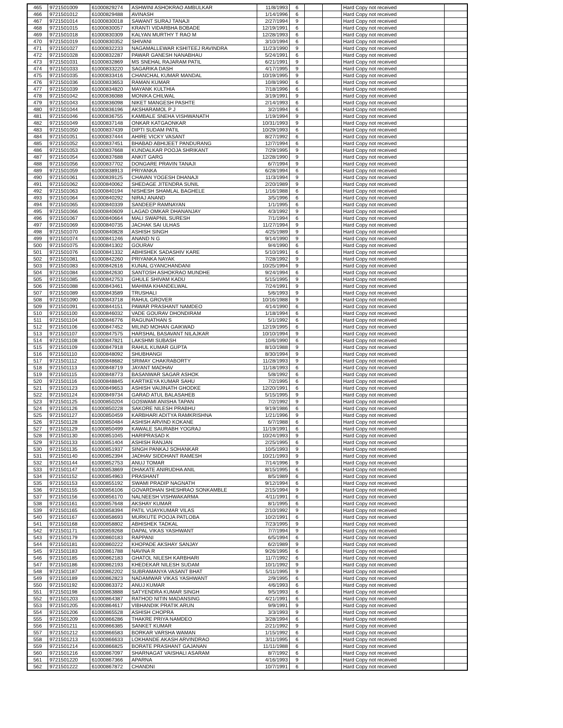| 465 | 9721501009 | 61000829274 | ASHWINI ASHOKRAO AMBULKAR | 11/8/1993 | 6 | | | Hard Copy not received | |
| 466 | 9721501012 | 61000829488 | AVINASH | 1/14/1996 | 6 | | | Hard Copy not received | |
| 467 | 9721501014 | 61000830018 | SAWANT SURAJ TANAJI | 2/27/1994 | 9 | | | Hard Copy not received | |
| 468 | 9721501015 | 61000830057 | KRANTI VIDARBHA BOBADE | 12/19/1991 | 6 | | | Hard Copy not received | |
| 469 | 9721501018 | 61000830309 | KALYAN MURTHY T RAO M | 12/28/1993 | 6 | | | Hard Copy not received | |
| 470 | 9721501019 | 61000830352 | SHIVANI | 3/10/1994 | 6 | | | Hard Copy not received | |
| 471 | 9721501027 | 61000832233 | NAGAMALLEWAR KSHITEEJ RAVINDRA | 11/23/1990 | 9 | | | Hard Copy not received | |
| 472 | 9721501028 | 61000832287 | PAWAR GANESH NANABHAU | 5/24/1991 | 6 | | | Hard Copy not received | |
| 473 | 9721501031 | 61000832869 | MS SNEHAL RAJARAM PATIL | 6/21/1991 | 9 | | | Hard Copy not received | |
| 474 | 9721501033 | 61000833220 | SAGARIKA DASH | 4/17/1995 | 9 | | | Hard Copy not received | |
| 475 | 9721501035 | 61000833416 | CHANCHAL KUMAR MANDAL | 10/19/1995 | 9 | | | Hard Copy not received | |
| 476 | 9721501036 | 61000833653 | RAMAN KUMAR | 10/8/1990 | 6 | | | Hard Copy not received | |
| 477 | 9721501039 | 61000834820 | MAYANK KULTHIA | 7/18/1996 | 6 | | | Hard Copy not received | |
| 478 | 9721501042 | 61000836088 | MONIKA CHILWAL | 3/19/1991 | 9 | | | Hard Copy not received | |
| 479 | 9721501043 | 61000836098 | NIKET MANGESH PASHTE | 2/14/1993 | 6 | | | Hard Copy not received | |
| 480 | 9721501044 | 61000836196 | AKSHARAMOL P J | 3/2/1994 | 6 | | | Hard Copy not received | |
| 481 | 9721501046 | 61000836755 | KAMBALE SNEHA VISHWANATH | 1/19/1994 | 9 | | | Hard Copy not received | |
| 482 | 9721501049 | 61000837148 | ONKAR KATGAONKAR | 10/31/1993 | 9 | | | Hard Copy not received | |
| 483 | 9721501050 | 61000837439 | DIPTI SUDAM PATIL | 10/29/1993 | 6 | | | Hard Copy not received | |
| 484 | 9721501051 | 61000837444 | AHIRE VICKY VASANT | 8/27/1992 | 6 | | | Hard Copy not received | |
| 485 | 9721501052 | 61000837451 | BHABAD ABHIJEET PANDURANG | 12/7/1994 | 6 | | | Hard Copy not received | |
| 486 | 9721501053 | 61000837668 | KUNDALKAR POOJA SHRIKANT | 7/29/1995 | 9 | | | Hard Copy not received | |
| 487 | 9721501054 | 61000837688 | ANKIT GARG | 12/28/1990 | 9 | | | Hard Copy not received | |
| 488 | 9721501056 | 61000837702 | DONGARE PRAVIN TANAJI | 6/7/1994 | 9 | | | Hard Copy not received | |
| 489 | 9721501059 | 61000838913 | PRIYANKA | 6/28/1994 | 6 | | | Hard Copy not received | |
| 490 | 9721501061 | 61000839125 | CHAVAN YOGESH DHANAJI | 11/3/1994 | 9 | | | Hard Copy not received | |
| 491 | 9721501062 | 61000840062 | SHEDAGE JITENDRA SUNIL | 2/20/1989 | 9 | | | Hard Copy not received | |
| 492 | 9721501063 | 61000840194 | NISHESH SHAMLAL BAGHELE | 1/16/1988 | 6 | | | Hard Copy not received | |
| 493 | 9721501064 | 61000840292 | NIRAJ ANAND | 3/5/1996 | 6 | | | Hard Copy not received | |
| 494 | 9721501065 | 61000840339 | SANDEEP RAMNAYAN | 1/1/1995 | 6 | | | Hard Copy not received | |
| 495 | 9721501066 | 61000840609 | LAGAD OMKAR DHANANJAY | 4/3/1992 | 9 | | | Hard Copy not received | |
| 496 | 9721501067 | 61000840664 | MALI SWAPNIL SURESH | 7/1/1994 | 6 | | | Hard Copy not received | |
| 497 | 9721501069 | 61000840735 | JACHAK SAI ULHAS | 11/27/1994 | 9 | | | Hard Copy not received | |
| 498 | 9721501070 | 61000840828 | ASHISH SINGH | 4/25/1989 | 9 | | | Hard Copy not received | |
| 499 | 9721501074 | 61000841246 | ANAND N G | 9/14/1990 | 9 | | | Hard Copy not received | |
| 500 | 9721501075 | 61000841302 | GOURAV | 9/4/1990 | 6 | | | Hard Copy not received | |
| 501 | 9721501076 | 61000841332 | ABHISHEK SADASHIV KARE | 5/10/1991 | 6 | | | Hard Copy not received | |
| 502 | 9721501081 | 61000842260 | PRIYANKA NAYAK | 7/28/1992 | 9 | | | Hard Copy not received | |
| 503 | 9721501083 | 61000842616 | KUNAL GYANCHANDANI | 10/25/1994 | 9 | | | Hard Copy not received | |
| 504 | 9721501084 | 61000842630 | SANTOSH ASHOKRAO MUNDHE | 9/24/1994 | 6 | | | Hard Copy not received | |
| 505 | 9721501085 | 61000842753 | GHULE SHIVAM KADU | 5/15/1995 | 9 | | | Hard Copy not received | |
| 506 | 9721501088 | 61000843461 | MAHIMA KHANDELWAL | 7/24/1991 | 9 | | | Hard Copy not received | |
| 507 | 9721501089 | 61000843589 | TRUSHALI | 5/6/1993 | 9 | | | Hard Copy not received | |
| 508 | 9721501090 | 61000843718 | RAHUL GROVER | 10/16/1988 | 9 | | | Hard Copy not received | |
| 509 | 9721501091 | 61000844151 | PAWAR PRASHANT NAMDEO | 4/14/1990 | 6 | | | Hard Copy not received | |
| 510 | 9721501100 | 61000846032 | VADE GOURAV DHONDIRAM | 1/18/1994 | 6 | | | Hard Copy not received | |
| 511 | 9721501104 | 61000846776 | RAGUNATHAN S | 5/1/1992 | 6 | | | Hard Copy not received | |
| 512 | 9721501106 | 61000847452 | MILIND MOHAN GAIKWAD | 12/19/1995 | 6 | | | Hard Copy not received | |
| 513 | 9721501107 | 61000847575 | HARSHAL BASAVANT NILAJKAR | 10/10/1994 | 9 | | | Hard Copy not received | |
| 514 | 9721501108 | 61000847821 | LAKSHMI SUBASH | 10/6/1990 | 6 | | | Hard Copy not received | |
| 515 | 9721501109 | 61000847918 | RAHUL KUMAR GUPTA | 8/10/1988 | 9 | | | Hard Copy not received | |
| 516 | 9721501110 | 61000848092 | SHUBHANGI | 8/30/1994 | 9 | | | Hard Copy not received | |
| 517 | 9721501112 | 61000848682 | SRIMAY CHAKRABORTY | 11/28/1993 | 9 | | | Hard Copy not received | |
| 518 | 9721501113 | 61000848719 | JAYANT MADHAV | 11/18/1993 | 6 | | | Hard Copy not received | |
| 519 | 9721501115 | 61000848773 | BASANWAR SAGAR ASHOK | 5/8/1992 | 6 | | | Hard Copy not received | |
| 520 | 9721501116 | 61000848845 | KARTIKEYA KUMAR SAHU | 7/2/1995 | 6 | | | Hard Copy not received | |
| 521 | 9721501123 | 61000849653 | ASHISH VAIJINATH GHODKE | 12/20/1991 | 6 | | | Hard Copy not received | |
| 522 | 9721501124 | 61000849734 | GARAD ATUL BALASAHEB | 5/15/1995 | 9 | | | Hard Copy not received | |
| 523 | 9721501125 | 61000850204 | GOSWAMI ANISHA TAPAN | 7/2/1992 | 9 | | | Hard Copy not received | |
| 524 | 9721501126 | 61000850228 | SAKORE NILESH PRABHU | 9/19/1986 | 6 | | | Hard Copy not received | |
| 525 | 9721501127 | 61000850459 | KARBHARI ADITYA RAMKRISHNA | 1/21/1996 | 9 | | | Hard Copy not received | |
| 526 | 9721501128 | 61000850484 | ASHISH ARVIND KOKANE | 6/7/1988 | 6 | | | Hard Copy not received | |
| 527 | 9721501129 | 61000850499 | KAWALE SAURABH YOGRAJ | 11/19/1991 | 6 | | | Hard Copy not received | |
| 528 | 9721501130 | 61000851045 | HARIPRASAD K | 10/24/1993 | 9 | | | Hard Copy not received | |
| 529 | 9721501133 | 61000851404 | ASHISH RANJAN | 2/25/1995 | 6 | | | Hard Copy not received | |
| 530 | 9721501135 | 61000851937 | SINGH PANKAJ SOHANKAR | 10/5/1993 | 9 | | | Hard Copy not received | |
| 531 | 9721501140 | 61000852394 | JADHAV SIDDHANT RAMESH | 10/21/1993 | 9 | | | Hard Copy not received | |
| 532 | 9721501144 | 61000852753 | ANUJ TOMAR | 7/14/1996 | 9 | | | Hard Copy not received | |
| 533 | 9721501147 | 61000853869 | DHAKATE ANIRUDHA ANIL | 8/15/1995 | 6 | | | Hard Copy not received | |
| 534 | 9721501152 | 61000854963 | PRASHANT | 8/5/1989 | 6 | | | Hard Copy not received | |
| 535 | 9721501153 | 61000855192 | SWAMI PRADIP NAGNATH | 9/12/1994 | 6 | | | Hard Copy not received | |
| 536 | 9721501155 | 61000856106 | GOVARDHAN SHESHRAO SONKAMBLE | 2/15/1994 | 9 | | | Hard Copy not received | |
| 537 | 9721501156 | 61000856170 | NALNEESH VISHWAKARMA | 4/11/1991 | 6 | | | Hard Copy not received | |
| 538 | 9721501161 | 61000857648 | AKSHAY KUMAR | 8/1/1995 | 6 | | | Hard Copy not received | |
| 539 | 9721501165 | 61000858394 | PATIL VIJAYKUMAR VILAS | 2/10/1992 | 9 | | | Hard Copy not received | |
| 540 | 9721501167 | 61000858693 | MURKUTE POOJA PATLOBA | 10/2/1991 | 6 | | | Hard Copy not received | |
| 541 | 9721501168 | 61000858802 | ABHISHEK TADKAL | 7/23/1995 | 9 | | | Hard Copy not received | |
| 542 | 9721501171 | 61000859268 | DAPAL VIKAS YASHWANT | 7/7/1994 | 9 | | | Hard Copy not received | |
| 543 | 9721501179 | 61000860183 | RAPPANI | 6/5/1994 | 6 | | | Hard Copy not received | |
| 544 | 9721501181 | 61000860222 | KHOPADE AKSHAY SANJAY | 6/2/1989 | 9 | | | Hard Copy not received | |
| 545 | 9721501183 | 61000861788 | NAVINA R | 9/26/1995 | 6 | | | Hard Copy not received | |
| 546 | 9721501185 | 61000862183 | GHATOL NILESH KARBHARI | 11/7/1992 | 6 | | | Hard Copy not received | |
| 547 | 9721501186 | 61000862193 | KHEDEKAR NILESH SUDAM | 10/1/1992 | 9 | | | Hard Copy not received | |
| 548 | 9721501187 | 61000862202 | SUBRAMANYA VASANT BHAT | 5/11/1995 | 9 | | | Hard Copy not received | |
| 549 | 9721501189 | 61000862823 | NADAMWAR VIKAS YASHWANT | 2/9/1995 | 6 | | | Hard Copy not received | |
| 550 | 9721501192 | 61000863372 | ANUJ KUMAR | 4/6/1993 | 6 | | | Hard Copy not received | |
| 551 | 9721501198 | 61000863888 | SATYENDRA KUMAR SINGH | 9/5/1993 | 6 | | | Hard Copy not received | |
| 552 | 9721501203 | 61000864387 | RATHOD NITIN MADANSING | 4/21/1991 | 6 | | | Hard Copy not received | |
| 553 | 9721501205 | 61000864617 | VIBHANDIK PRATIK ARUN | 9/9/1991 | 9 | | | Hard Copy not received | |
| 554 | 9721501206 | 61000865528 | ASHISH CHOPRA | 3/3/1993 | 9 | | | Hard Copy not received | |
| 555 | 9721501209 | 61000866286 | THAKRE PRIYA NAMDEO | 3/28/1994 | 6 | | | Hard Copy not received | |
| 556 | 9721501211 | 61000866385 | SANKET KUMAR | 2/21/1992 | 9 | | | Hard Copy not received | |
| 557 | 9721501212 | 61000866583 | BORKAR VARSHA WAMAN | 1/15/1992 | 6 | | | Hard Copy not received | |
| 558 | 9721501213 | 61000866633 | LOKHANDE AKASH ARVINDRAO | 3/11/1995 | 6 | | | Hard Copy not received | |
| 559 | 9721501214 | 61000866825 | BORATE PRASHANT GAJANAN | 11/11/1988 | 6 | | | Hard Copy not received | |
| 560 | 9721501216 | 61000867097 | SHARNAGAT VAISHALI ASARAM | 8/7/1992 | 6 | | | Hard Copy not received | |
| 561 | 9721501220 | 61000867366 | APARNA | 4/16/1993 | 9 | | | Hard Copy not received | |
| 562 | 9721501222 | 61000867872 | CHANDNI | 10/7/1991 | 6 | | | Hard Copy not received | |